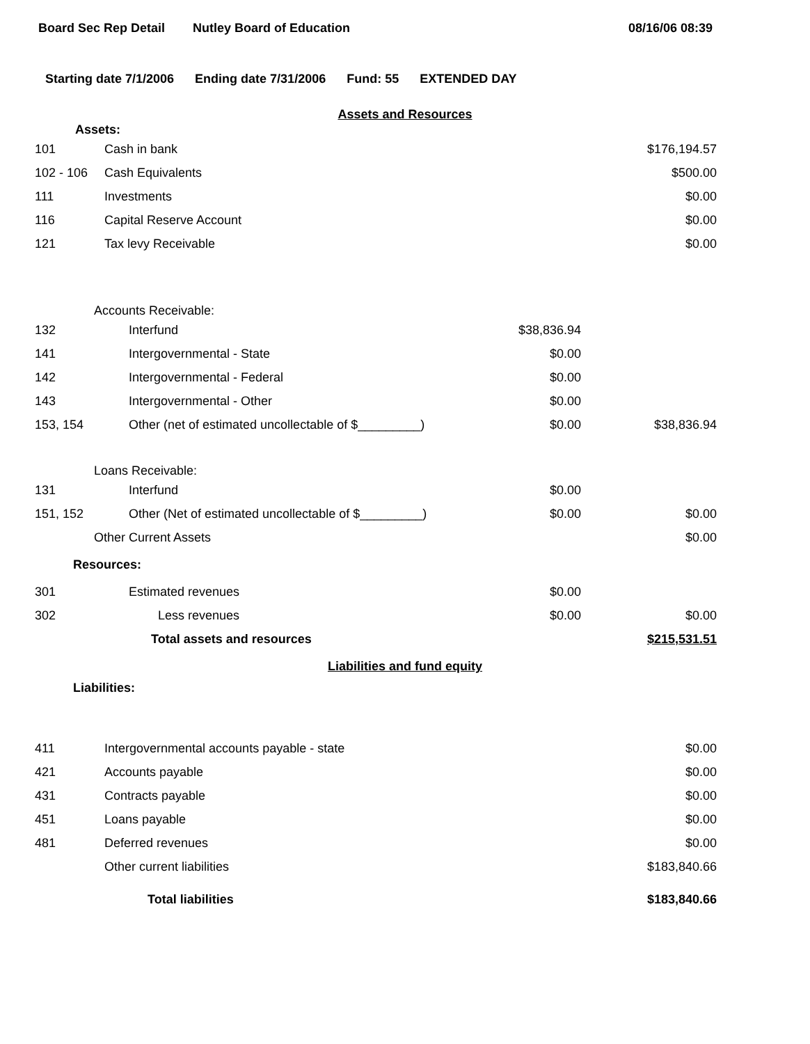Board Sec Rep Detail Nutley Board of Education 08/16/06 08:39
Starting date 7/1/2006 Ending date 7/31/2006 Fund: 55 EXTENDED DAY
Assets and Resources
| Assets: | | | |
| 101 | Cash in bank | | $176,194.57 |
| 102 - 106 | Cash Equivalents | | $500.00 |
| 111 | Investments | | $0.00 |
| 116 | Capital Reserve Account | | $0.00 |
| 121 | Tax levy Receivable | | $0.00 |
| Accounts Receivable: | | | |
| 132 | Interfund | $38,836.94 | |
| 141 | Intergovernmental - State | $0.00 | |
| 142 | Intergovernmental - Federal | $0.00 | |
| 143 | Intergovernmental - Other | $0.00 | |
| 153, 154 | Other (net of estimated uncollectable of $_________) | $0.00 | $38,836.94 |
| Loans Receivable: | | | |
| 131 | Interfund | $0.00 | |
| 151, 152 | Other (Net of estimated uncollectable of $_________) | $0.00 | $0.00 |
| Other Current Assets | | | $0.00 |
| Resources: | | | |
| 301 | Estimated revenues | $0.00 | |
| 302 | Less revenues | $0.00 | $0.00 |
| | Total assets and resources | | $215,531.51 |
Liabilities and fund equity
| Liabilities: | | | |
| 411 | Intergovernmental accounts payable - state | | $0.00 |
| 421 | Accounts payable | | $0.00 |
| 431 | Contracts payable | | $0.00 |
| 451 | Loans payable | | $0.00 |
| 481 | Deferred revenues | | $0.00 |
| | Other current liabilities | | $183,840.66 |
| | Total liabilities | | $183,840.66 |